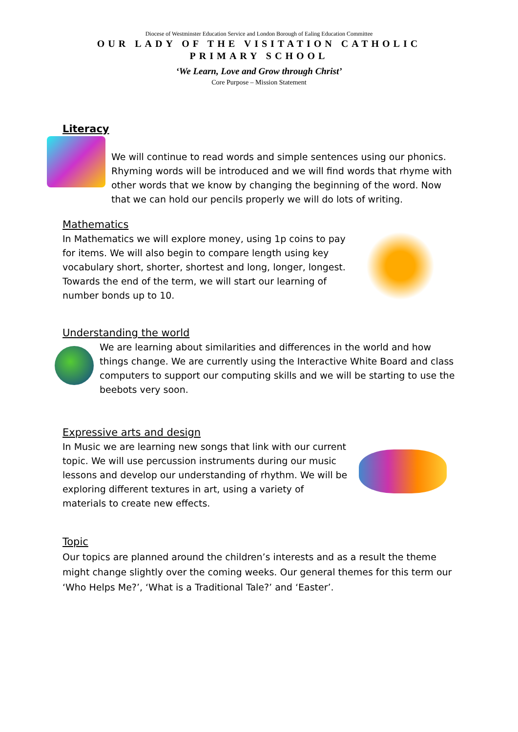Diocese of Westminster Education Service and London Borough of Ealing Education Committee
OUR LADY OF THE VISITATION CATHOLIC PRIMARY SCHOOL
‘We Learn, Love and Grow through Christ’
Core Purpose – Mission Statement
Literacy
We will continue to read words and simple sentences using our phonics. Rhyming words will be introduced and we will find words that rhyme with other words that we know by changing the beginning of the word. Now that we can hold our pencils properly we will do lots of writing.
Mathematics
In Mathematics we will explore money, using 1p coins to pay for items. We will also begin to compare length using key vocabulary short, shorter, shortest and long, longer, longest. Towards the end of the term, we will start our learning of number bonds up to 10.
Understanding the world
We are learning about similarities and differences in the world and how things change. We are currently using the Interactive White Board and class computers to support our computing skills and we will be starting to use the beebots very soon.
Expressive arts and design
In Music we are learning new songs that link with our current topic. We will use percussion instruments during our music lessons and develop our understanding of rhythm. We will be exploring different textures in art, using a variety of materials to create new effects.
Topic
Our topics are planned around the children’s interests and as a result the theme might change slightly over the coming weeks. Our general themes for this term our ‘Who Helps Me?’, ‘What is a Traditional Tale?’ and ‘Easter’.